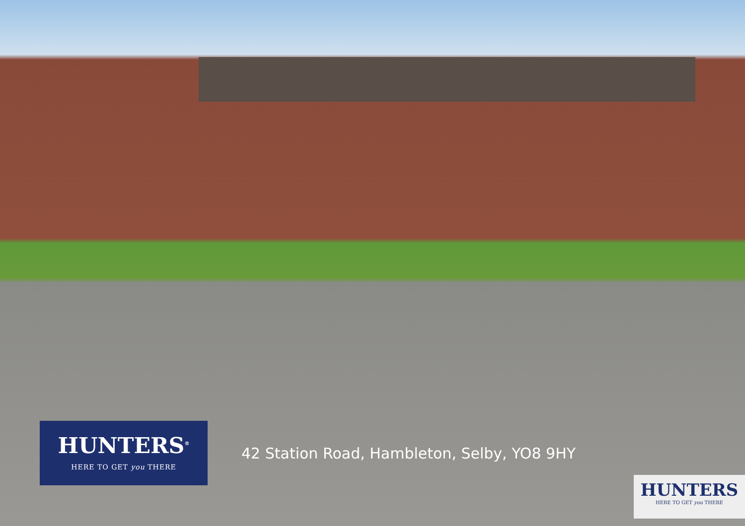HUNTERS<sup>®</sup>
HERE TO GET you THERE
42 Station Road, Hambleton, Selby, YO8 9HY
HUNTERS
HERE TO GET you THERE